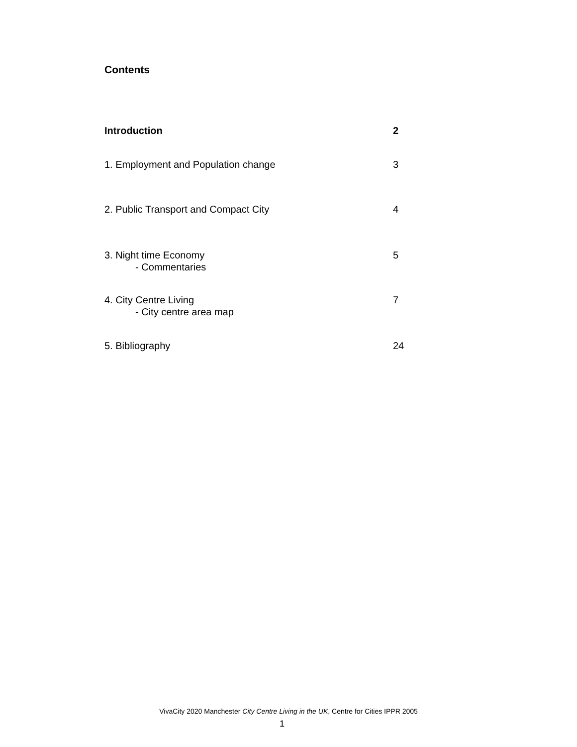Contents
Introduction 2
1. Employment and Population change 3
2. Public Transport and Compact City 4
3. Night time Economy
- Commentaries 5
4. City Centre Living
- City centre area map 7
5. Bibliography 24
VivaCity 2020 Manchester City Centre Living in the UK, Centre for Cities IPPR 2005
1